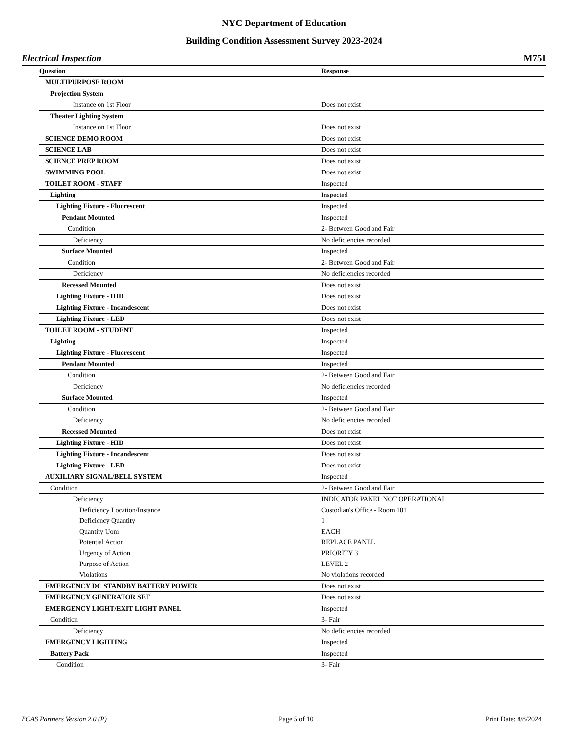NYC Department of Education
Building Condition Assessment Survey 2023-2024
Electrical Inspection M751
| Question | Response |
| --- | --- |
| MULTIPURPOSE ROOM | |
| Projection System | |
| Instance on 1st Floor | Does not exist |
| Theater Lighting System | |
| Instance on 1st Floor | Does not exist |
| SCIENCE DEMO ROOM | Does not exist |
| SCIENCE LAB | Does not exist |
| SCIENCE PREP ROOM | Does not exist |
| SWIMMING POOL | Does not exist |
| TOILET ROOM - STAFF | Inspected |
| Lighting | Inspected |
| Lighting Fixture - Fluorescent | Inspected |
| Pendant Mounted | Inspected |
| Condition | 2- Between Good and Fair |
| Deficiency | No deficiencies recorded |
| Surface Mounted | Inspected |
| Condition | 2- Between Good and Fair |
| Deficiency | No deficiencies recorded |
| Recessed Mounted | Does not exist |
| Lighting Fixture - HID | Does not exist |
| Lighting Fixture - Incandescent | Does not exist |
| Lighting Fixture - LED | Does not exist |
| TOILET ROOM - STUDENT | Inspected |
| Lighting | Inspected |
| Lighting Fixture - Fluorescent | Inspected |
| Pendant Mounted | Inspected |
| Condition | 2- Between Good and Fair |
| Deficiency | No deficiencies recorded |
| Surface Mounted | Inspected |
| Condition | 2- Between Good and Fair |
| Deficiency | No deficiencies recorded |
| Recessed Mounted | Does not exist |
| Lighting Fixture - HID | Does not exist |
| Lighting Fixture - Incandescent | Does not exist |
| Lighting Fixture - LED | Does not exist |
| AUXILIARY SIGNAL/BELL SYSTEM | Inspected |
| Condition | 2- Between Good and Fair |
| Deficiency | INDICATOR PANEL NOT OPERATIONAL |
| Deficiency Location/Instance | Custodian's Office - Room 101 |
| Deficiency Quantity | 1 |
| Quantity Uom | EACH |
| Potential Action | REPLACE PANEL |
| Urgency of Action | PRIORITY 3 |
| Purpose of Action | LEVEL 2 |
| Violations | No violations recorded |
| EMERGENCY DC STANDBY BATTERY POWER | Does not exist |
| EMERGENCY GENERATOR SET | Does not exist |
| EMERGENCY LIGHT/EXIT LIGHT PANEL | Inspected |
| Condition | 3- Fair |
| Deficiency | No deficiencies recorded |
| EMERGENCY LIGHTING | Inspected |
| Battery Pack | Inspected |
| Condition | 3- Fair |
BCAS Partners Version 2.0 (P) Page 5 of 10 Print Date: 8/8/2024